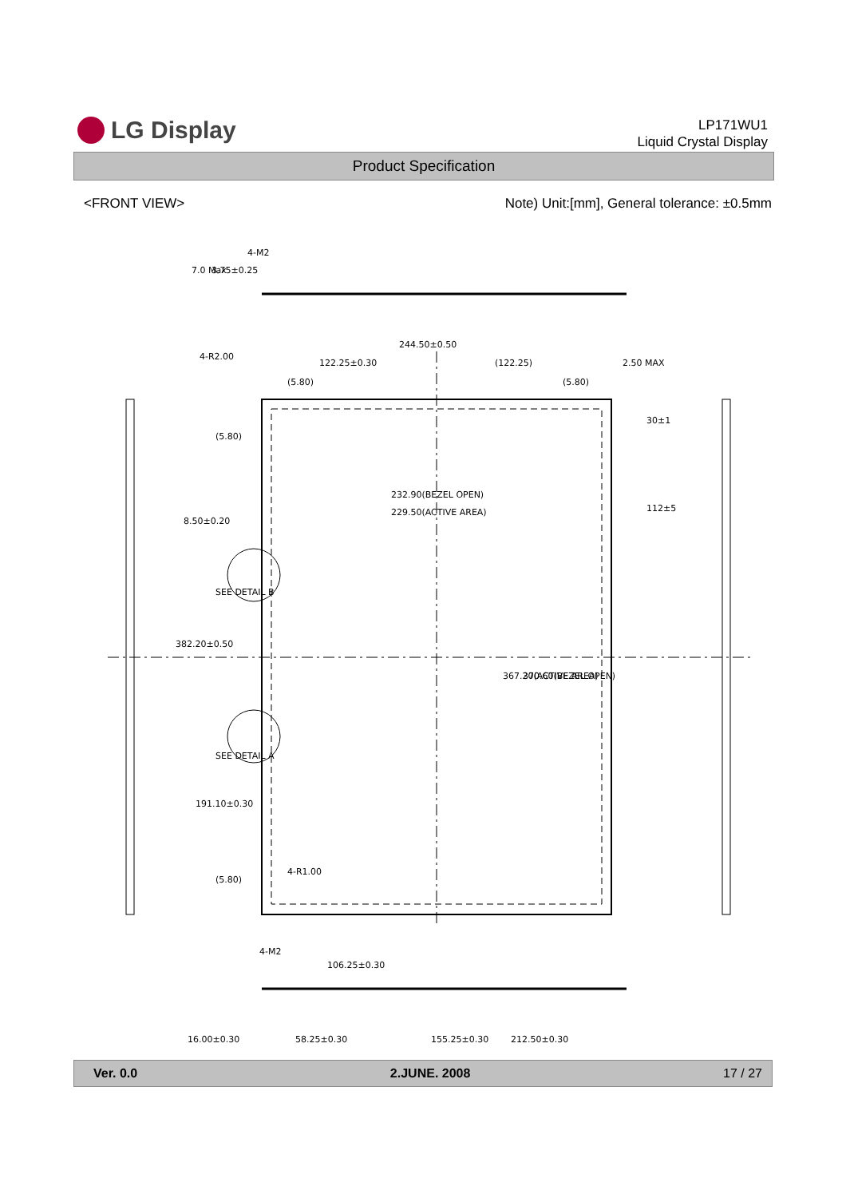LG Display
LP171WU1
Liquid Crystal Display
Product Specification
<FRONT VIEW> Note) Unit:[mm], General tolerance: ±0.5mm
244.50±0.50
122.25±0.30
(122.25)
(5.80)
(5.80)
2.50 MAX
7.0 Max
3.75±0.25
4-M2
4-R2.00
232.90(BEZEL OPEN)
229.50(ACTIVE AREA)
8.50±0.20
(5.80)
30±1
112±5
SEE DETAIL B
382.20±0.50
367.20(ACTIVE AREA)
370.60(BEZEL OPEN)
SEE DETAIL A
191.10±0.30
(5.80)
4-R1.00
4-M2
106.25±0.30
16.00±0.30
58.25±0.30
155.25±0.30
212.50±0.30
Ver. 0.0 2.JUNE. 2008 17 / 27